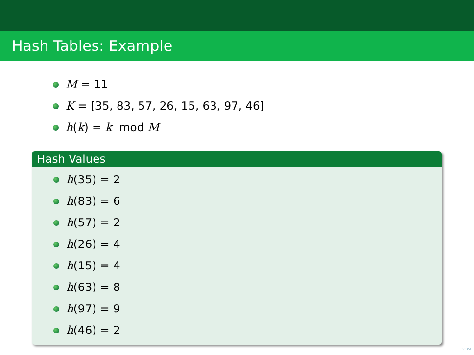Hash Tables: Example
M = 11
K = [35, 83, 57, 26, 15, 63, 97, 46]
h(k) = k mod M
Hash Values
h(35) = 2
h(83) = 6
h(57) = 2
h(26) = 4
h(15) = 4
h(63) = 8
h(97) = 9
h(46) = 2
∽∾